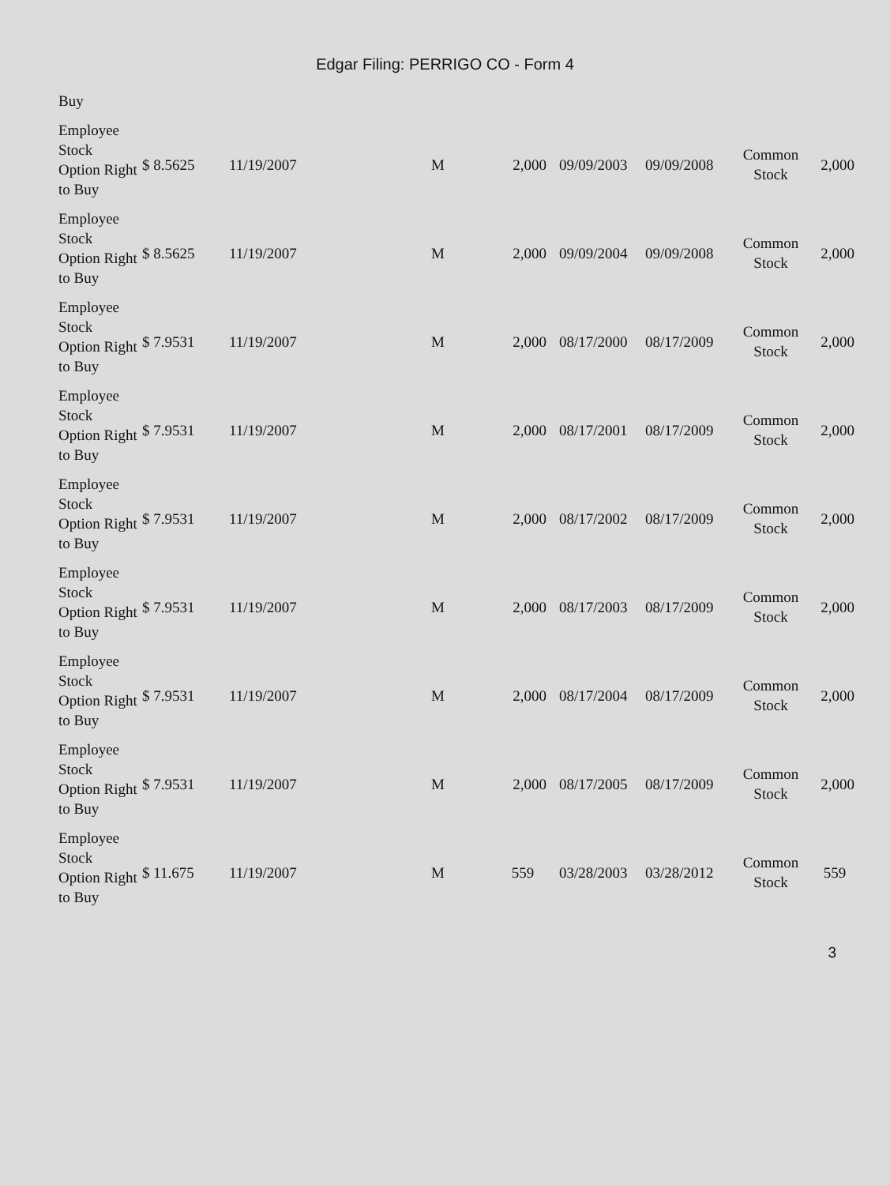Edgar Filing: PERRIGO CO - Form 4
| Buy | | | | | | | | |
| Employee Stock Option Right to Buy | $ 8.5625 | 11/19/2007 | M | 2,000 | 09/09/2003 | 09/09/2008 | Common Stock | 2,000 |
| Employee Stock Option Right to Buy | $ 8.5625 | 11/19/2007 | M | 2,000 | 09/09/2004 | 09/09/2008 | Common Stock | 2,000 |
| Employee Stock Option Right to Buy | $ 7.9531 | 11/19/2007 | M | 2,000 | 08/17/2000 | 08/17/2009 | Common Stock | 2,000 |
| Employee Stock Option Right to Buy | $ 7.9531 | 11/19/2007 | M | 2,000 | 08/17/2001 | 08/17/2009 | Common Stock | 2,000 |
| Employee Stock Option Right to Buy | $ 7.9531 | 11/19/2007 | M | 2,000 | 08/17/2002 | 08/17/2009 | Common Stock | 2,000 |
| Employee Stock Option Right to Buy | $ 7.9531 | 11/19/2007 | M | 2,000 | 08/17/2003 | 08/17/2009 | Common Stock | 2,000 |
| Employee Stock Option Right to Buy | $ 7.9531 | 11/19/2007 | M | 2,000 | 08/17/2004 | 08/17/2009 | Common Stock | 2,000 |
| Employee Stock Option Right to Buy | $ 7.9531 | 11/19/2007 | M | 2,000 | 08/17/2005 | 08/17/2009 | Common Stock | 2,000 |
| Employee Stock Option Right to Buy | $ 11.675 | 11/19/2007 | M | 559 | 03/28/2003 | 03/28/2012 | Common Stock | 559 |
3